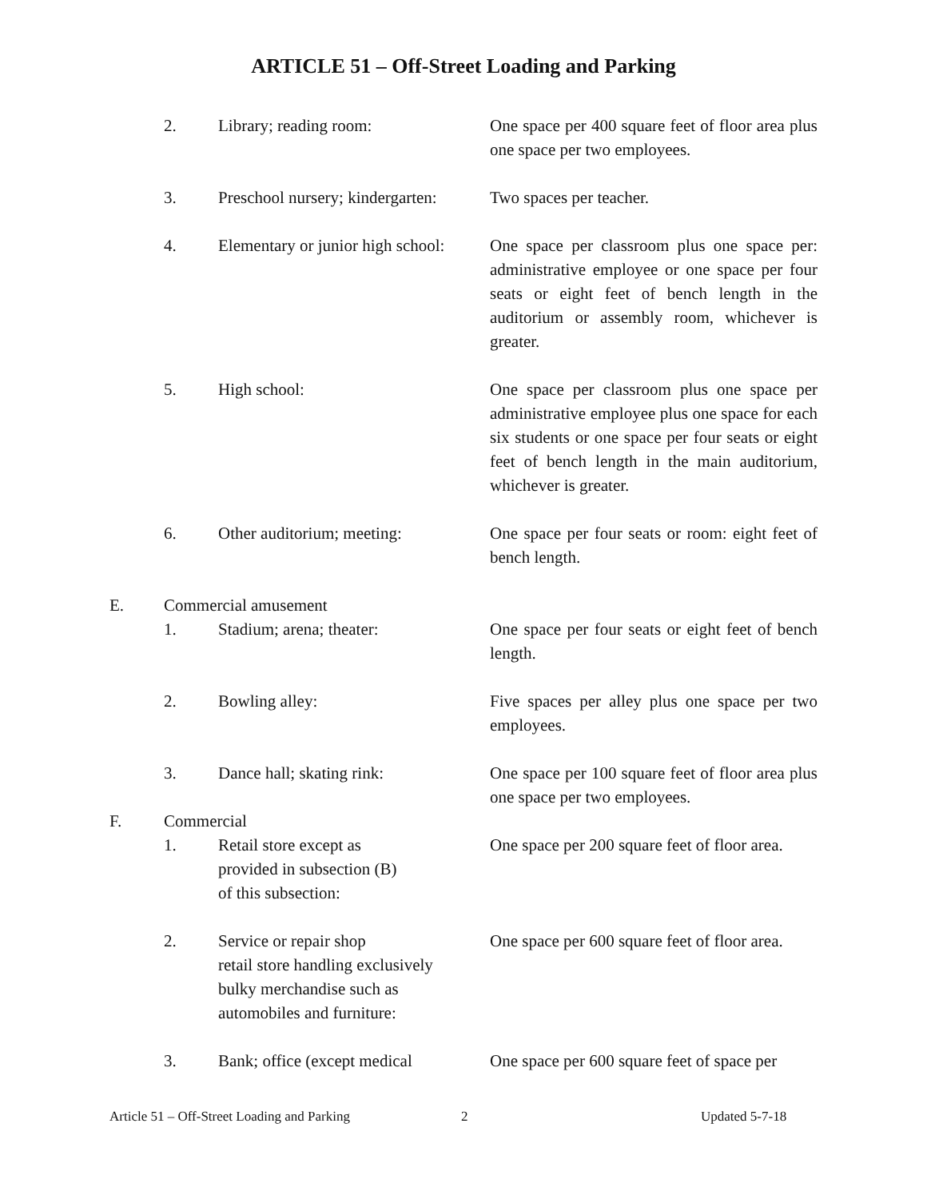ARTICLE 51 – Off-Street Loading and Parking
2. Library; reading room: One space per 400 square feet of floor area plus one space per two employees.
3. Preschool nursery; kindergarten:
Two spaces per teacher.
4. Elementary or junior high school:
One space per classroom plus one space per: administrative employee or one space per four seats or eight feet of bench length in the auditorium or assembly room, whichever is greater.
5. High school: One space per classroom plus one space per administrative employee plus one space for each six students or one space per four seats or eight feet of bench length in the main auditorium, whichever is greater.
6. Other auditorium; meeting: One space per four seats or room: eight feet of bench length.
E. Commercial amusement
1. Stadium; arena; theater: One space per four seats or eight feet of bench length.
2. Bowling alley: Five spaces per alley plus one space per two employees.
3. Dance hall; skating rink: One space per 100 square feet of floor area plus one space per two employees.
F. Commercial
1. Retail store except as
provided in subsection (B)
of this subsection:
One space per 200 square feet of floor area.
2. Service or repair shop
retail store handling exclusively
bulky merchandise such as
automobiles and furniture:
One space per 600 square feet of floor area.
3. Bank; office (except medical
One space per 600 square feet of space per
Article 51 – Off-Street Loading and Parking 2 Updated 5-7-18